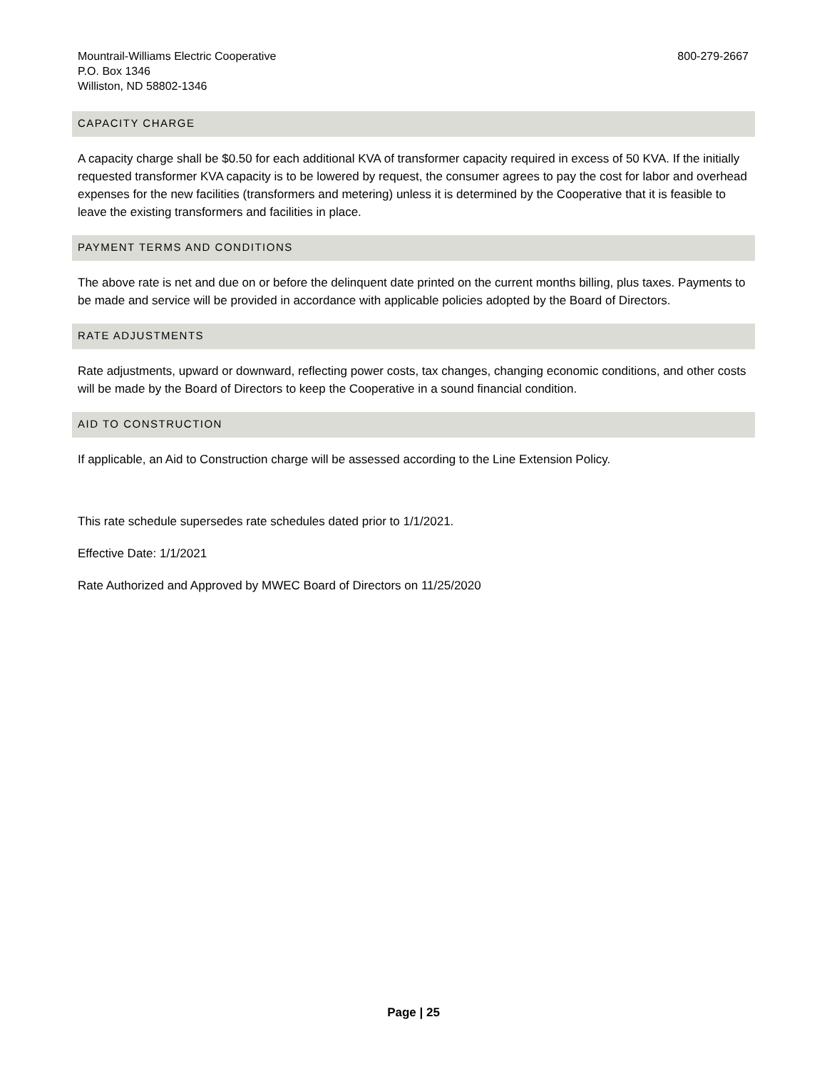Mountrail-Williams Electric Cooperative
P.O. Box 1346
Williston, ND 58802-1346
800-279-2667
CAPACITY CHARGE
A capacity charge shall be $0.50 for each additional KVA of transformer capacity required in excess of 50 KVA. If the initially requested transformer KVA capacity is to be lowered by request, the consumer agrees to pay the cost for labor and overhead expenses for the new facilities (transformers and metering) unless it is determined by the Cooperative that it is feasible to leave the existing transformers and facilities in place.
PAYMENT TERMS AND CONDITIONS
The above rate is net and due on or before the delinquent date printed on the current months billing, plus taxes. Payments to be made and service will be provided in accordance with applicable policies adopted by the Board of Directors.
RATE ADJUSTMENTS
Rate adjustments, upward or downward, reflecting power costs, tax changes, changing economic conditions, and other costs will be made by the Board of Directors to keep the Cooperative in a sound financial condition.
AID TO CONSTRUCTION
If applicable, an Aid to Construction charge will be assessed according to the Line Extension Policy.
This rate schedule supersedes rate schedules dated prior to 1/1/2021.
Effective Date: 1/1/2021
Rate Authorized and Approved by MWEC Board of Directors on 11/25/2020
Page | 25